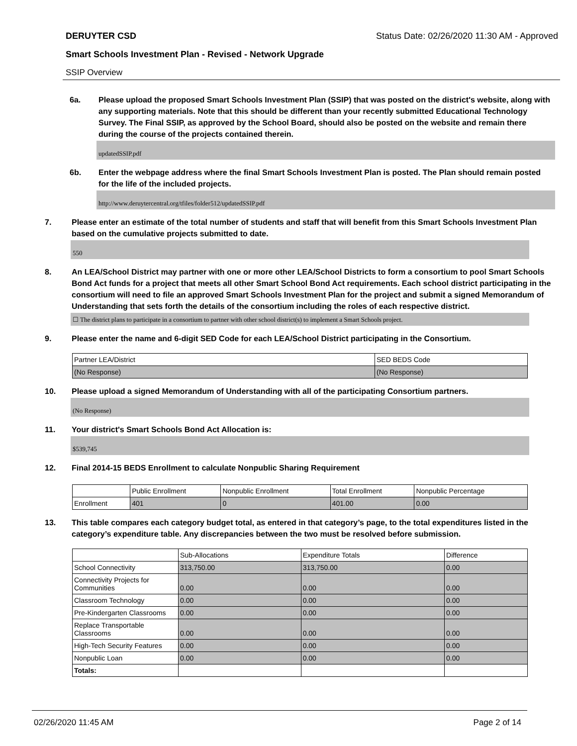DERUYTER CSD Status Date: 02/26/2020 11:30 AM - Approved
Smart Schools Investment Plan - Revised - Network Upgrade
SSIP Overview
6a. Please upload the proposed Smart Schools Investment Plan (SSIP) that was posted on the district's website, along with any supporting materials. Note that this should be different than your recently submitted Educational Technology Survey. The Final SSIP, as approved by the School Board, should also be posted on the website and remain there during the course of the projects contained therein.
updatedSSIP.pdf
6b. Enter the webpage address where the final Smart Schools Investment Plan is posted. The Plan should remain posted for the life of the included projects.
http://www.deruytercentral.org/tfiles/folder512/updatedSSIP.pdf
7. Please enter an estimate of the total number of students and staff that will benefit from this Smart Schools Investment Plan based on the cumulative projects submitted to date.
550
8. An LEA/School District may partner with one or more other LEA/School Districts to form a consortium to pool Smart Schools Bond Act funds for a project that meets all other Smart School Bond Act requirements. Each school district participating in the consortium will need to file an approved Smart Schools Investment Plan for the project and submit a signed Memorandum of Understanding that sets forth the details of the consortium including the roles of each respective district.
☐ The district plans to participate in a consortium to partner with other school district(s) to implement a Smart Schools project.
9. Please enter the name and 6-digit SED Code for each LEA/School District participating in the Consortium.
| Partner LEA/District | SED BEDS Code |
| --- | --- |
| (No Response) | (No Response) |
10. Please upload a signed Memorandum of Understanding with all of the participating Consortium partners.
(No Response)
11. Your district's Smart Schools Bond Act Allocation is:
$539,745
12. Final 2014-15 BEDS Enrollment to calculate Nonpublic Sharing Requirement
| | Public Enrollment | Nonpublic Enrollment | Total Enrollment | Nonpublic Percentage |
| --- | --- | --- | --- | --- |
| Enrollment | 401 | 0 | 401.00 | 0.00 |
13. This table compares each category budget total, as entered in that category’s page, to the total expenditures listed in the category’s expenditure table. Any discrepancies between the two must be resolved before submission.
| | Sub-Allocations | Expenditure Totals | Difference |
| --- | --- | --- | --- |
| School Connectivity | 313,750.00 | 313,750.00 | 0.00 |
| Connectivity Projects for Communities | 0.00 | 0.00 | 0.00 |
| Classroom Technology | 0.00 | 0.00 | 0.00 |
| Pre-Kindergarten Classrooms | 0.00 | 0.00 | 0.00 |
| Replace Transportable Classrooms | 0.00 | 0.00 | 0.00 |
| High-Tech Security Features | 0.00 | 0.00 | 0.00 |
| Nonpublic Loan | 0.00 | 0.00 | 0.00 |
| Totals: | | | |
02/26/2020 11:45 AM Page 2 of 14